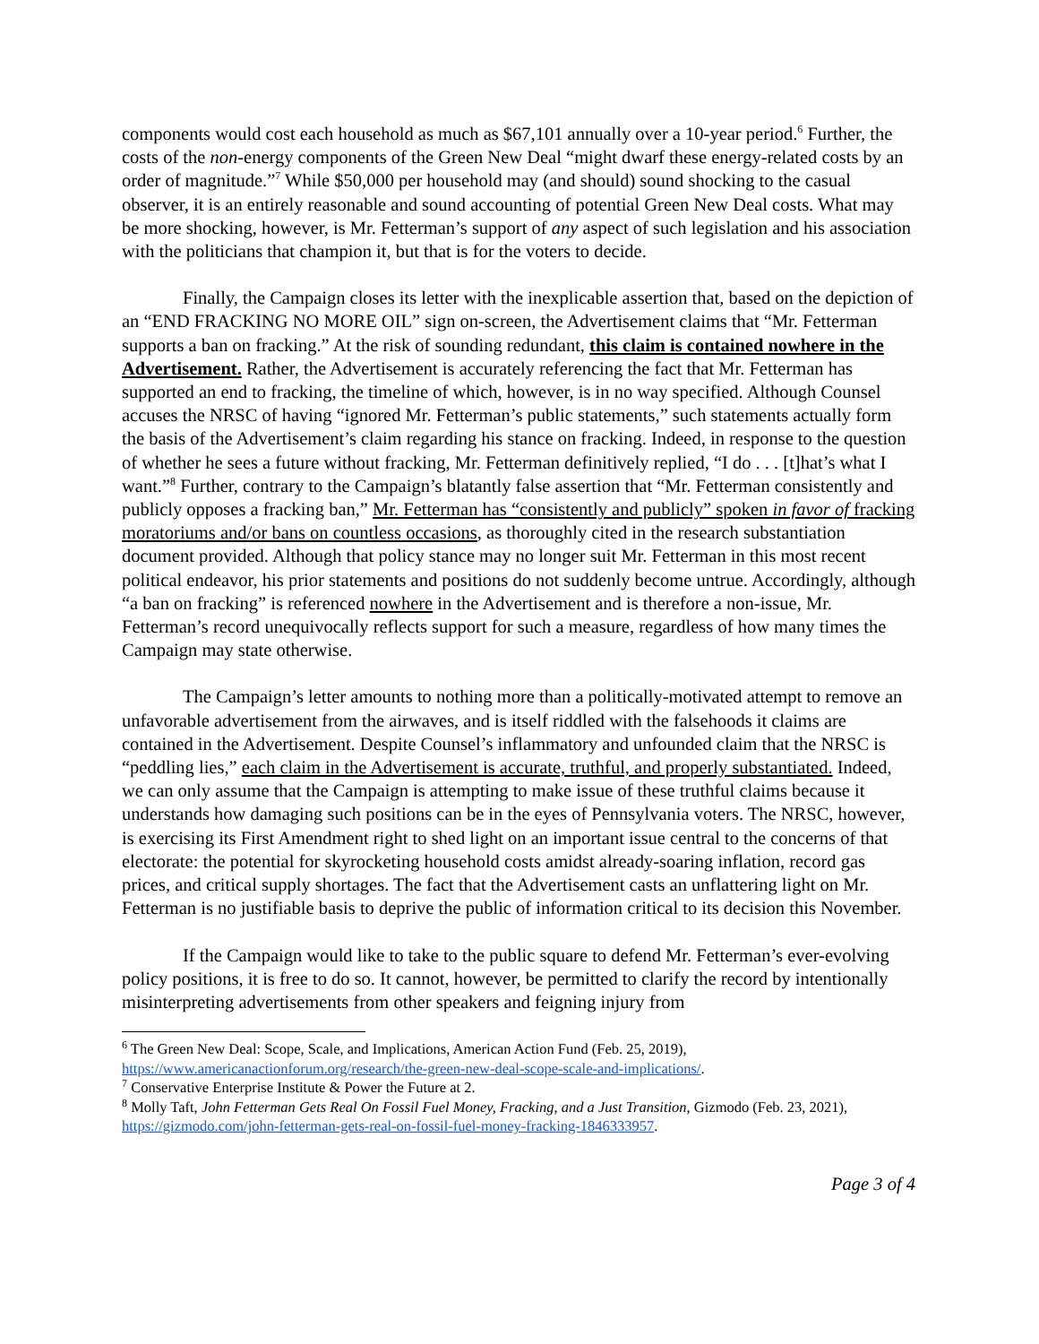components would cost each household as much as $67,101 annually over a 10-year period.<sup>6</sup> Further, the costs of the non-energy components of the Green New Deal “might dwarf these energy-related costs by an order of magnitude.”<sup>7</sup> While $50,000 per household may (and should) sound shocking to the casual observer, it is an entirely reasonable and sound accounting of potential Green New Deal costs. What may be more shocking, however, is Mr. Fetterman’s support of any aspect of such legislation and his association with the politicians that champion it, but that is for the voters to decide.
Finally, the Campaign closes its letter with the inexplicable assertion that, based on the depiction of an “END FRACKING NO MORE OIL” sign on-screen, the Advertisement claims that “Mr. Fetterman supports a ban on fracking.” At the risk of sounding redundant, this claim is contained nowhere in the Advertisement. Rather, the Advertisement is accurately referencing the fact that Mr. Fetterman has supported an end to fracking, the timeline of which, however, is in no way specified. Although Counsel accuses the NRSC of having “ignored Mr. Fetterman’s public statements,” such statements actually form the basis of the Advertisement’s claim regarding his stance on fracking. Indeed, in response to the question of whether he sees a future without fracking, Mr. Fetterman definitively replied, “I do . . . [t]hat’s what I want.”<sup>8</sup> Further, contrary to the Campaign’s blatantly false assertion that “Mr. Fetterman consistently and publicly opposes a fracking ban,” Mr. Fetterman has “consistently and publicly” spoken in favor of fracking moratoriums and/or bans on countless occasions, as thoroughly cited in the research substantiation document provided. Although that policy stance may no longer suit Mr. Fetterman in this most recent political endeavor, his prior statements and positions do not suddenly become untrue. Accordingly, although “a ban on fracking” is referenced nowhere in the Advertisement and is therefore a non-issue, Mr. Fetterman’s record unequivocally reflects support for such a measure, regardless of how many times the Campaign may state otherwise.
The Campaign’s letter amounts to nothing more than a politically-motivated attempt to remove an unfavorable advertisement from the airwaves, and is itself riddled with the falsehoods it claims are contained in the Advertisement. Despite Counsel’s inflammatory and unfounded claim that the NRSC is “peddling lies,” each claim in the Advertisement is accurate, truthful, and properly substantiated. Indeed, we can only assume that the Campaign is attempting to make issue of these truthful claims because it understands how damaging such positions can be in the eyes of Pennsylvania voters. The NRSC, however, is exercising its First Amendment right to shed light on an important issue central to the concerns of that electorate: the potential for skyrocketing household costs amidst already-soaring inflation, record gas prices, and critical supply shortages. The fact that the Advertisement casts an unflattering light on Mr. Fetterman is no justifiable basis to deprive the public of information critical to its decision this November.
If the Campaign would like to take to the public square to defend Mr. Fetterman’s ever-evolving policy positions, it is free to do so. It cannot, however, be permitted to clarify the record by intentionally misinterpreting advertisements from other speakers and feigning injury from
<sup>6</sup> The Green New Deal: Scope, Scale, and Implications, American Action Fund (Feb. 25, 2019), https://www.americanactionforum.org/research/the-green-new-deal-scope-scale-and-implications/.
<sup>7</sup> Conservative Enterprise Institute & Power the Future at 2.
<sup>8</sup> Molly Taft, John Fetterman Gets Real On Fossil Fuel Money, Fracking, and a Just Transition, Gizmodo (Feb. 23, 2021), https://gizmodo.com/john-fetterman-gets-real-on-fossil-fuel-money-fracking-1846333957.
Page 3 of 4